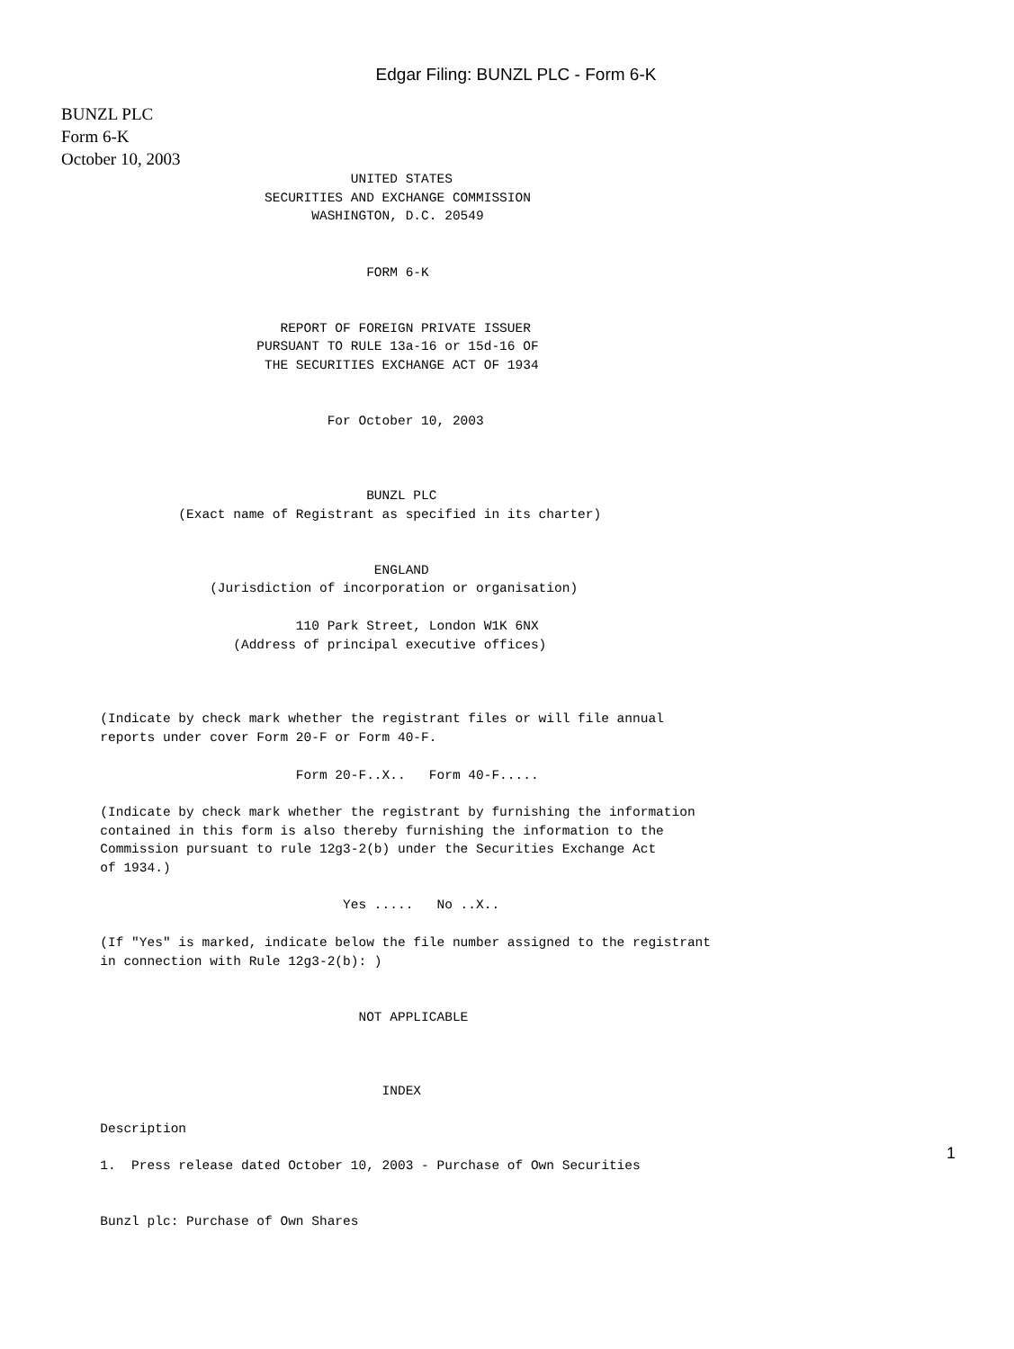Edgar Filing: BUNZL PLC - Form 6-K
BUNZL PLC
Form 6-K
October 10, 2003
                                         UNITED STATES
                              SECURITIES AND EXCHANGE COMMISSION
                                    WASHINGTON, D.C. 20549


                                           FORM 6-K


                                REPORT OF FOREIGN PRIVATE ISSUER
                             PURSUANT TO RULE 13a-16 or 15d-16 OF
                              THE SECURITIES EXCHANGE ACT OF 1934


                                      For October 10, 2003



                                           BUNZL PLC
                   (Exact name of Registrant as specified in its charter)


                                            ENGLAND
                       (Jurisdiction of incorporation or organisation)

                                  110 Park Street, London W1K 6NX
                          (Address of principal executive offices)



         (Indicate by check mark whether the registrant files or will file annual
         reports under cover Form 20-F or Form 40-F.

                                  Form 20-F..X..   Form 40-F.....

         (Indicate by check mark whether the registrant by furnishing the information
         contained in this form is also thereby furnishing the information to the
         Commission pursuant to rule 12g3-2(b) under the Securities Exchange Act
         of 1934.)

                                        Yes .....   No ..X..

         (If "Yes" is marked, indicate below the file number assigned to the registrant
         in connection with Rule 12g3-2(b): )


                                          NOT APPLICABLE



                                             INDEX

         Description

         1.  Press release dated October 10, 2003 - Purchase of Own Securities


         Bunzl plc: Purchase of Own Shares
1